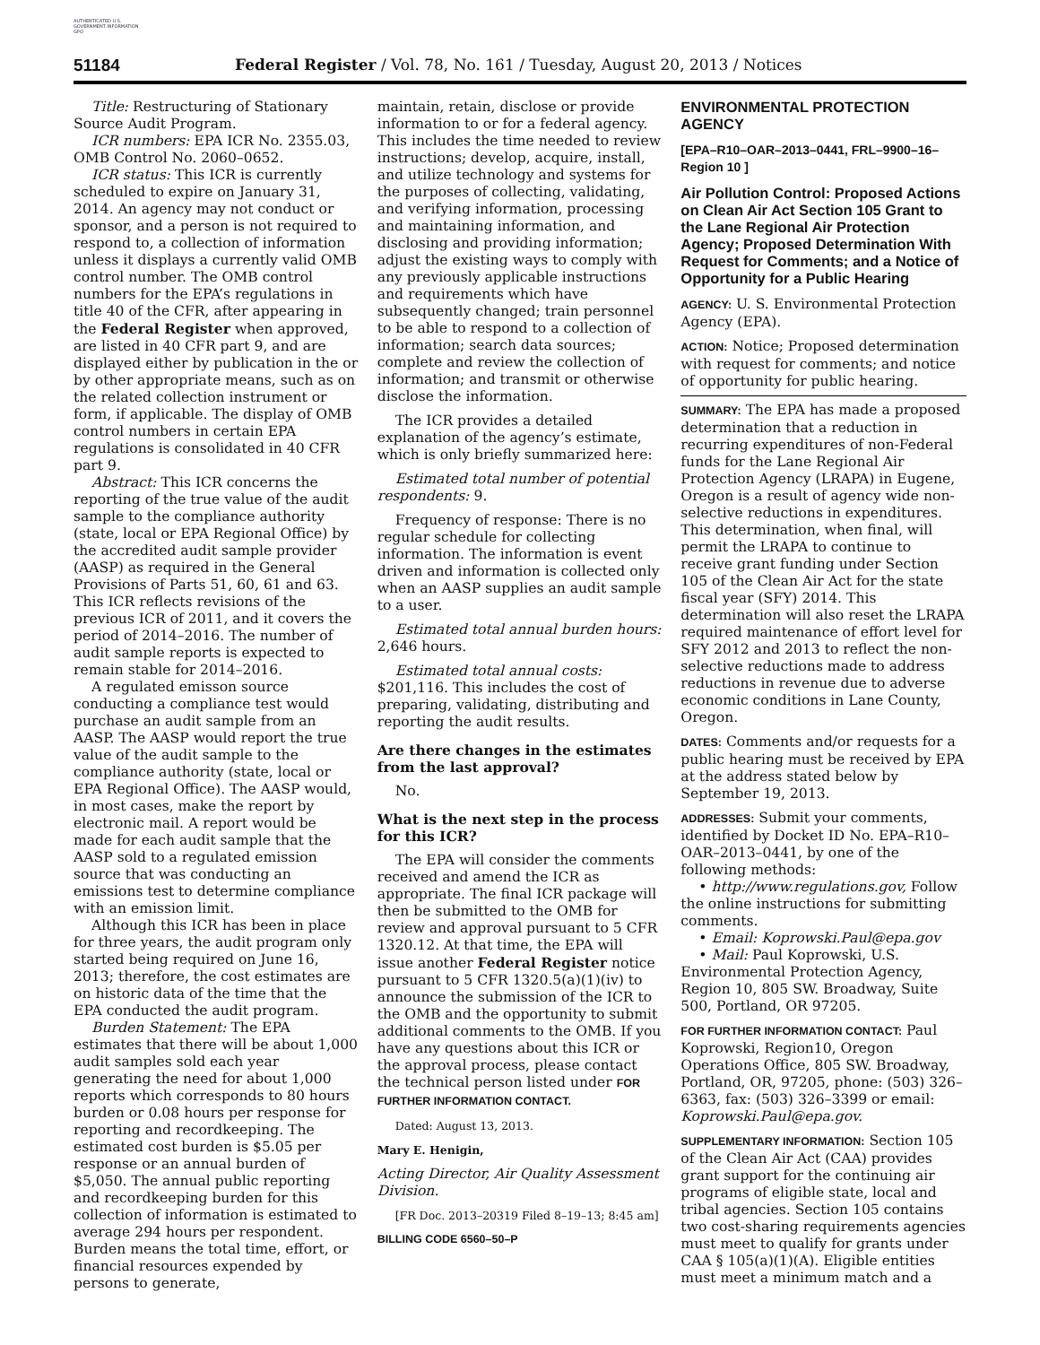AUTHENTICATED U.S. GOVERNMENT INFORMATION GPO
51184 Federal Register / Vol. 78, No. 161 / Tuesday, August 20, 2013 / Notices
Title: Restructuring of Stationary Source Audit Program.
ICR numbers: EPA ICR No. 2355.03, OMB Control No. 2060–0652.
ICR status: This ICR is currently scheduled to expire on January 31, 2014. An agency may not conduct or sponsor, and a person is not required to respond to, a collection of information unless it displays a currently valid OMB control number. The OMB control numbers for the EPA’s regulations in title 40 of the CFR, after appearing in the Federal Register when approved, are listed in 40 CFR part 9, and are displayed either by publication in the or by other appropriate means, such as on the related collection instrument or form, if applicable. The display of OMB control numbers in certain EPA regulations is consolidated in 40 CFR part 9.
Abstract: This ICR concerns the reporting of the true value of the audit sample to the compliance authority (state, local or EPA Regional Office) by the accredited audit sample provider (AASP) as required in the General Provisions of Parts 51, 60, 61 and 63. This ICR reflects revisions of the previous ICR of 2011, and it covers the period of 2014–2016. The number of audit sample reports is expected to remain stable for 2014–2016.
A regulated emisson source conducting a compliance test would purchase an audit sample from an AASP. The AASP would report the true value of the audit sample to the compliance authority (state, local or EPA Regional Office). The AASP would, in most cases, make the report by electronic mail. A report would be made for each audit sample that the AASP sold to a regulated emission source that was conducting an emissions test to determine compliance with an emission limit.
Although this ICR has been in place for three years, the audit program only started being required on June 16, 2013; therefore, the cost estimates are on historic data of the time that the EPA conducted the audit program.
Burden Statement: The EPA estimates that there will be about 1,000 audit samples sold each year generating the need for about 1,000 reports which corresponds to 80 hours burden or 0.08 hours per response for reporting and recordkeeping. The estimated cost burden is $5.05 per response or an annual burden of $5,050. The annual public reporting and recordkeeping burden for this collection of information is estimated to average 294 hours per respondent. Burden means the total time, effort, or financial resources expended by persons to generate,
maintain, retain, disclose or provide information to or for a federal agency. This includes the time needed to review instructions; develop, acquire, install, and utilize technology and systems for the purposes of collecting, validating, and verifying information, processing and maintaining information, and disclosing and providing information; adjust the existing ways to comply with any previously applicable instructions and requirements which have subsequently changed; train personnel to be able to respond to a collection of information; search data sources; complete and review the collection of information; and transmit or otherwise disclose the information.
The ICR provides a detailed explanation of the agency’s estimate, which is only briefly summarized here:
Estimated total number of potential respondents: 9.
Frequency of response: There is no regular schedule for collecting information. The information is event driven and information is collected only when an AASP supplies an audit sample to a user.
Estimated total annual burden hours: 2,646 hours.
Estimated total annual costs: $201,116. This includes the cost of preparing, validating, distributing and reporting the audit results.
Are there changes in the estimates from the last approval?
No.
What is the next step in the process for this ICR?
The EPA will consider the comments received and amend the ICR as appropriate. The final ICR package will then be submitted to the OMB for review and approval pursuant to 5 CFR 1320.12. At that time, the EPA will issue another Federal Register notice pursuant to 5 CFR 1320.5(a)(1)(iv) to announce the submission of the ICR to the OMB and the opportunity to submit additional comments to the OMB. If you have any questions about this ICR or the approval process, please contact the technical person listed under FOR FURTHER INFORMATION CONTACT.
Dated: August 13, 2013.
Mary E. Henigin,
Acting Director, Air Quality Assessment Division.
[FR Doc. 2013–20319 Filed 8–19–13; 8:45 am]
BILLING CODE 6560–50–P
ENVIRONMENTAL PROTECTION AGENCY
[EPA–R10–OAR–2013–0441, FRL–9900–16–Region 10 ]
Air Pollution Control: Proposed Actions on Clean Air Act Section 105 Grant to the Lane Regional Air Protection Agency; Proposed Determination With Request for Comments; and a Notice of Opportunity for a Public Hearing
AGENCY: U. S. Environmental Protection Agency (EPA).
ACTION: Notice; Proposed determination with request for comments; and notice of opportunity for public hearing.
SUMMARY: The EPA has made a proposed determination that a reduction in recurring expenditures of non-Federal funds for the Lane Regional Air Protection Agency (LRAPA) in Eugene, Oregon is a result of agency wide non-selective reductions in expenditures. This determination, when final, will permit the LRAPA to continue to receive grant funding under Section 105 of the Clean Air Act for the state fiscal year (SFY) 2014. This determination will also reset the LRAPA required maintenance of effort level for SFY 2012 and 2013 to reflect the non-selective reductions made to address reductions in revenue due to adverse economic conditions in Lane County, Oregon.
DATES: Comments and/or requests for a public hearing must be received by EPA at the address stated below by September 19, 2013.
ADDRESSES: Submit your comments, identified by Docket ID No. EPA–R10–OAR–2013–0441, by one of the following methods:
• http://www.regulations.gov, Follow the online instructions for submitting comments.
• Email: Koprowski.Paul@epa.gov
• Mail: Paul Koprowski, U.S. Environmental Protection Agency, Region 10, 805 SW. Broadway, Suite 500, Portland, OR 97205.
FOR FURTHER INFORMATION CONTACT: Paul Koprowski, Region10, Oregon Operations Office, 805 SW. Broadway, Portland, OR, 97205, phone: (503) 326–6363, fax: (503) 326–3399 or email: Koprowski.Paul@epa.gov.
SUPPLEMENTARY INFORMATION: Section 105 of the Clean Air Act (CAA) provides grant support for the continuing air programs of eligible state, local and tribal agencies. Section 105 contains two cost-sharing requirements agencies must meet to qualify for grants under CAA § 105(a)(1)(A). Eligible entities must meet a minimum match and a